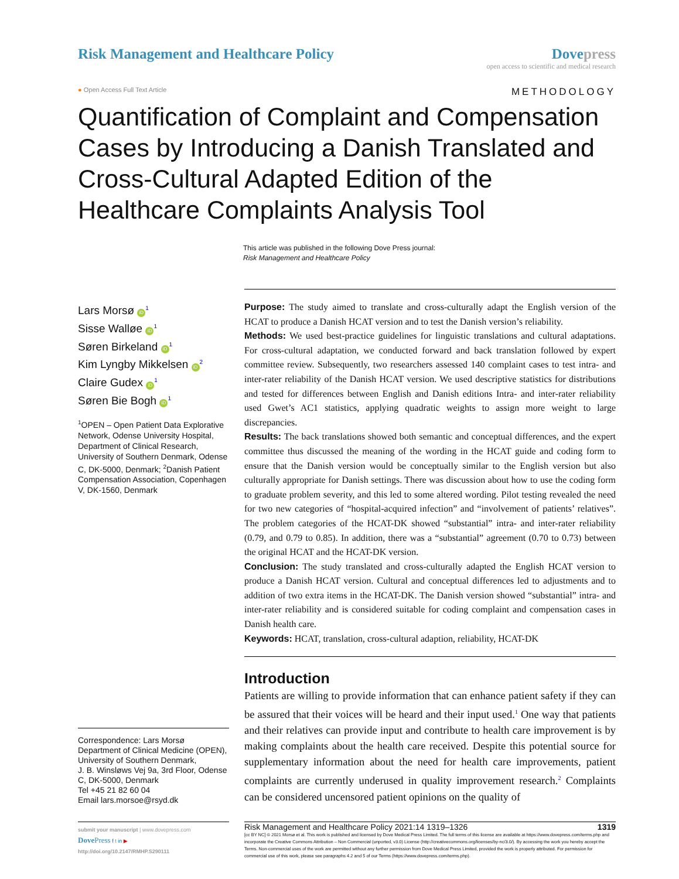Risk Management and Healthcare Policy
Dove press
open access to scientific and medical research
● Open Access Full Text Article
METHODOLOGY
Quantification of Complaint and Compensation Cases by Introducing a Danish Translated and Cross-Cultural Adapted Edition of the Healthcare Complaints Analysis Tool
This article was published in the following Dove Press journal:
Risk Management and Healthcare Policy
Lars Morsø iD<sup>1</sup>
Sisse Walløe iD<sup>1</sup>
Søren Birkeland iD<sup>1</sup>
Kim Lyngby Mikkelsen iD<sup>2</sup>
Claire Gudex iD<sup>1</sup>
Søren Bie Bogh iD<sup>1</sup>
<sup>1</sup> OPEN – Open Patient Data Explorative Network, Odense University Hospital, Department of Clinical Research, University of Southern Denmark, Odense C, DK-5000, Denmark; <sup>2</sup>Danish Patient Compensation Association, Copenhagen V, DK-1560, Denmark
Correspondence: Lars Morsø
Department of Clinical Medicine (OPEN), University of Southern Denmark,
J. B. Winsløws Vej 9a, 3rd Floor, Odense C, DK-5000, Denmark
Tel +45 21 82 60 04
Email lars.morsoe@rsyd.dk
Purpose: The study aimed to translate and cross-culturally adapt the English version of the HCAT to produce a Danish HCAT version and to test the Danish version’s reliability.
Methods: We used best-practice guidelines for linguistic translations and cultural adaptations. For cross-cultural adaptation, we conducted forward and back translation followed by expert committee review. Subsequently, two researchers assessed 140 complaint cases to test intra- and inter-rater reliability of the Danish HCAT version. We used descriptive statistics for distributions and tested for differences between English and Danish editions Intra- and inter-rater reliability used Gwet’s AC1 statistics, applying quadratic weights to assign more weight to large discrepancies.
Results: The back translations showed both semantic and conceptual differences, and the expert committee thus discussed the meaning of the wording in the HCAT guide and coding form to ensure that the Danish version would be conceptually similar to the English version but also culturally appropriate for Danish settings. There was discussion about how to use the coding form to graduate problem severity, and this led to some altered wording. Pilot testing revealed the need for two new categories of “hospital-acquired infection” and “involvement of patients’ relatives”. The problem categories of the HCAT-DK showed “substantial” intra- and inter-rater reliability (0.79, and 0.79 to 0.85). In addition, there was a “substantial” agreement (0.70 to 0.73) between the original HCAT and the HCAT-DK version.
Conclusion: The study translated and cross-culturally adapted the English HCAT version to produce a Danish HCAT version. Cultural and conceptual differences led to adjustments and to addition of two extra items in the HCAT-DK. The Danish version showed “substantial” intra- and inter-rater reliability and is considered suitable for coding complaint and compensation cases in Danish health care.
Keywords: HCAT, translation, cross-cultural adaption, reliability, HCAT-DK
Introduction
Patients are willing to provide information that can enhance patient safety if they can be assured that their voices will be heard and their input used.<sup>1</sup> One way that patients and their relatives can provide input and contribute to health care improvement is by making complaints about the health care received. Despite this potential source for supplementary information about the need for health care improvements, patient complaints are currently underused in quality improvement research.<sup>2</sup> Complaints can be considered uncensored patient opinions on the quality of
submit your manuscript | www.dovepress.com
Dove Press f t in ▶
http://doi.org/10.2147/RMHP.S290111
Risk Management and Healthcare Policy 2021:14 1319–1326 1319
[cc BY NC] © 2021 Morsø et al. This work is published and licensed by Dove Medical Press Limited. The full terms of this license are available at https://www.dovepress.com/terms.php and incorporate the Creative Commons Attribution – Non Commercial (unported, v3.0) License (http://creativecommons.org/licenses/by-nc/3.0/). By accessing the work you hereby accept the Terms. Non-commercial uses of the work are permitted without any further permission from Dove Medical Press Limited, provided the work is properly attributed. For permission for commercial use of this work, please see paragraphs 4.2 and 5 of our Terms (https://www.dovepress.com/terms.php).